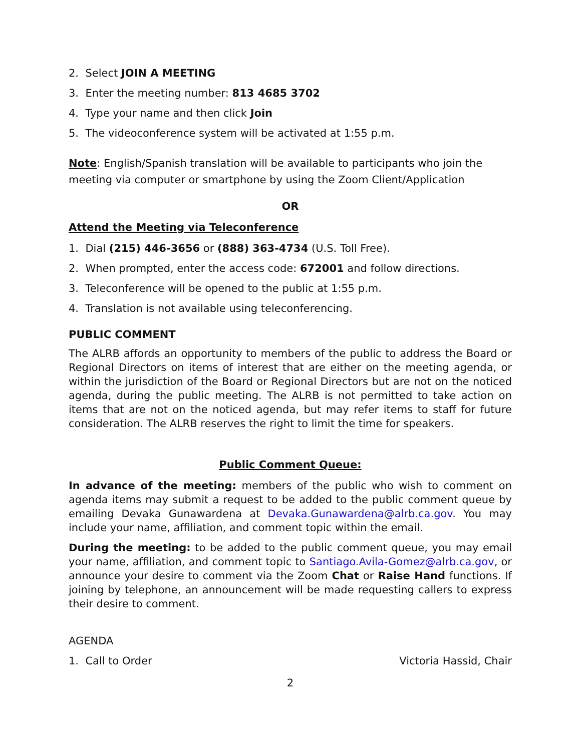2. Select JOIN A MEETING
3. Enter the meeting number: 813 4685 3702
4. Type your name and then click Join
5. The videoconference system will be activated at 1:55 p.m.
Note: English/Spanish translation will be available to participants who join the meeting via computer or smartphone by using the Zoom Client/Application
OR
Attend the Meeting via Teleconference
1. Dial (215) 446-3656 or (888) 363-4734 (U.S. Toll Free).
2. When prompted, enter the access code: 672001 and follow directions.
3. Teleconference will be opened to the public at 1:55 p.m.
4. Translation is not available using teleconferencing.
PUBLIC COMMENT
The ALRB affords an opportunity to members of the public to address the Board or Regional Directors on items of interest that are either on the meeting agenda, or within the jurisdiction of the Board or Regional Directors but are not on the noticed agenda, during the public meeting. The ALRB is not permitted to take action on items that are not on the noticed agenda, but may refer items to staff for future consideration. The ALRB reserves the right to limit the time for speakers.
Public Comment Queue:
In advance of the meeting: members of the public who wish to comment on agenda items may submit a request to be added to the public comment queue by emailing Devaka Gunawardena at Devaka.Gunawardena@alrb.ca.gov. You may include your name, affiliation, and comment topic within the email.
During the meeting: to be added to the public comment queue, you may email your name, affiliation, and comment topic to Santiago.Avila-Gomez@alrb.ca.gov, or announce your desire to comment via the Zoom Chat or Raise Hand functions. If joining by telephone, an announcement will be made requesting callers to express their desire to comment.
AGENDA
1. Call to Order Victoria Hassid, Chair
2